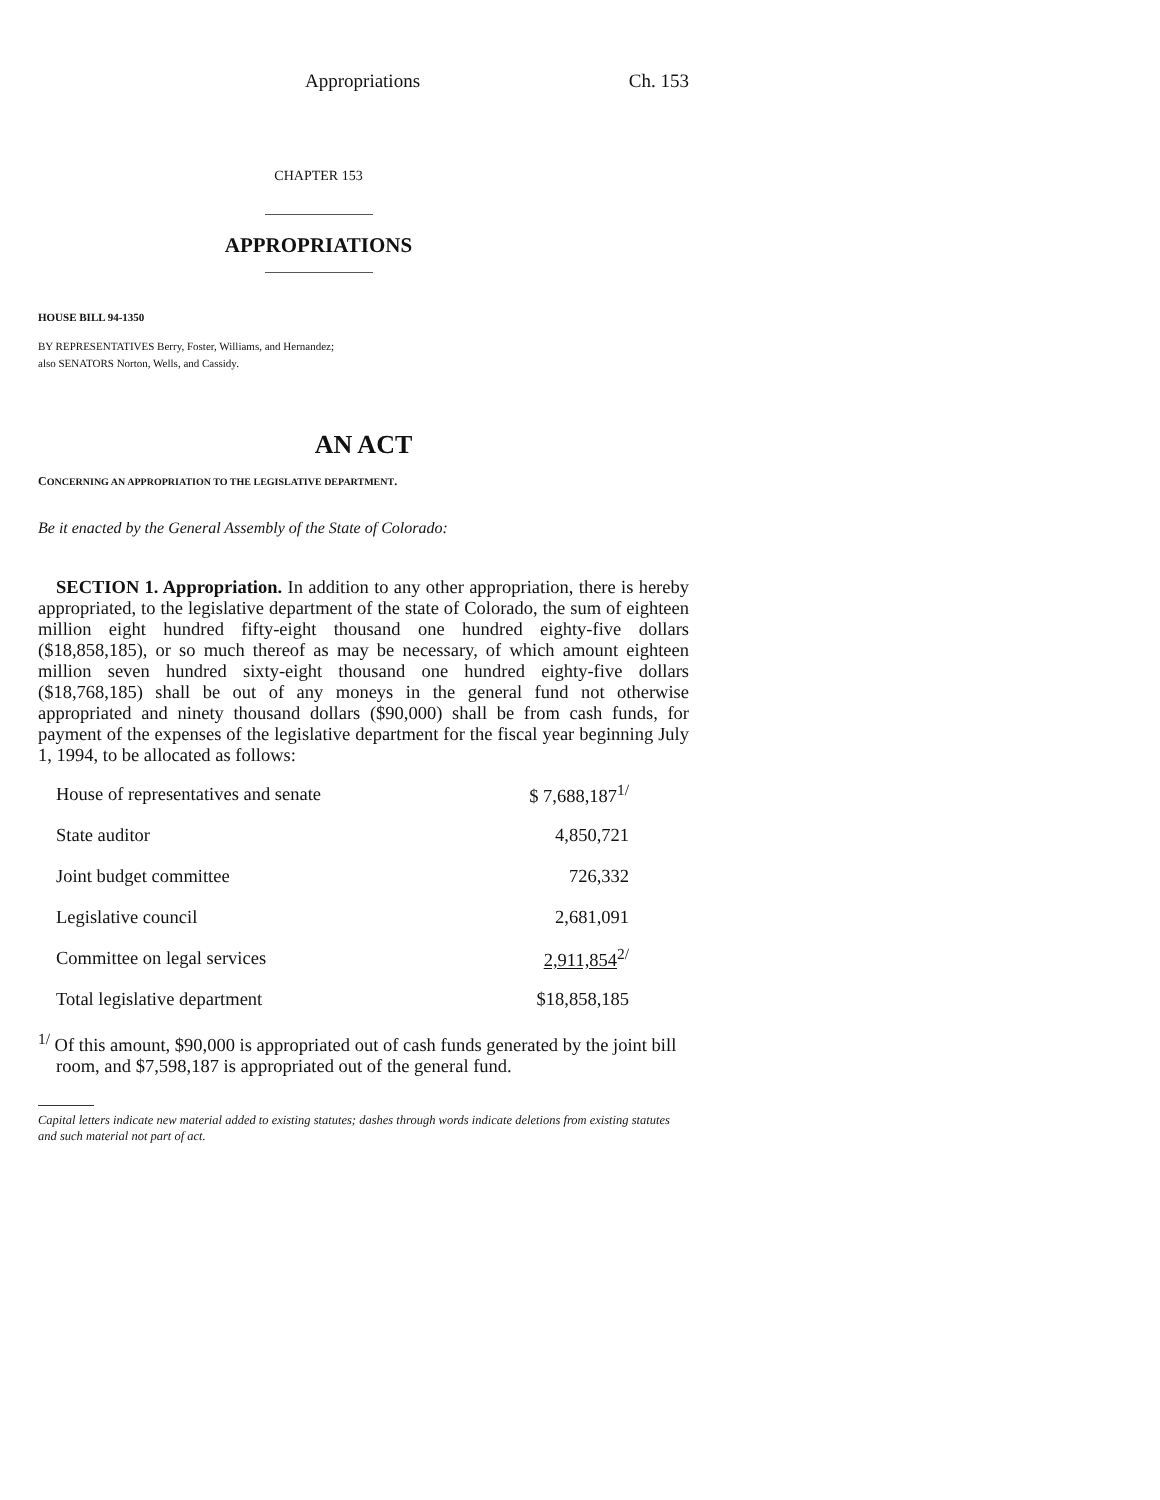Appropriations Ch. 153
CHAPTER 153
APPROPRIATIONS
HOUSE BILL 94-1350
BY REPRESENTATIVES Berry, Foster, Williams, and Hernandez;
also SENATORS Norton, Wells, and Cassidy.
AN ACT
CONCERNING AN APPROPRIATION TO THE LEGISLATIVE DEPARTMENT.
Be it enacted by the General Assembly of the State of Colorado:
SECTION 1. Appropriation. In addition to any other appropriation, there is hereby appropriated, to the legislative department of the state of Colorado, the sum of eighteen million eight hundred fifty-eight thousand one hundred eighty-five dollars ($18,858,185), or so much thereof as may be necessary, of which amount eighteen million seven hundred sixty-eight thousand one hundred eighty-five dollars ($18,768,185) shall be out of any moneys in the general fund not otherwise appropriated and ninety thousand dollars ($90,000) shall be from cash funds, for payment of the expenses of the legislative department for the fiscal year beginning July 1, 1994, to be allocated as follows:
| House of representatives and senate | $ 7,688,187<sup>1/</sup> |
| State auditor | 4,850,721 |
| Joint budget committee | 726,332 |
| Legislative council | 2,681,091 |
| Committee on legal services | 2,911,854<sup>2/</sup> |
| Total legislative department | $18,858,185 |
<sup>1/</sup> Of this amount, $90,000 is appropriated out of cash funds generated by the joint bill room, and $7,598,187 is appropriated out of the general fund.
Capital letters indicate new material added to existing statutes; dashes through words indicate deletions from existing statutes and such material not part of act.